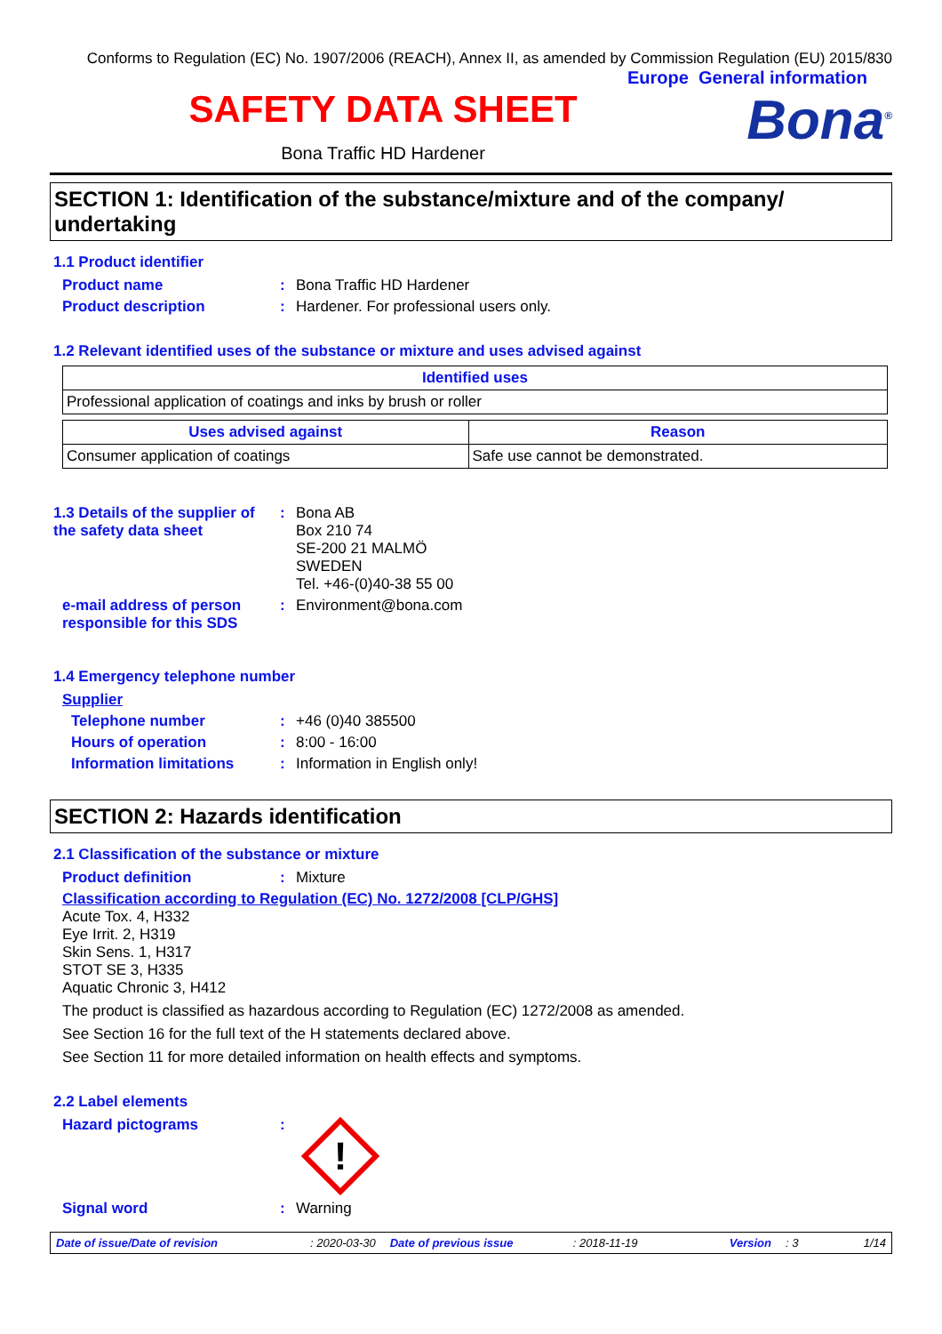Conforms to Regulation (EC) No. 1907/2006 (REACH), Annex II, as amended by Commission Regulation (EU) 2015/830
Europe General information
SAFETY DATA SHEET
Bona Traffic HD Hardener
Bona<sup>®</sup>
SECTION 1: Identification of the substance/mixture and of the company/ undertaking
1.1 Product identifier
Product name: Bona Traffic HD Hardener
Product description: Hardener. For professional users only.
1.2 Relevant identified uses of the substance or mixture and uses advised against
| Identified uses |
| --- |
| Professional application of coatings and inks by brush or roller |
| Uses advised against | Reason |
| --- | --- |
| Consumer application of coatings | Safe use cannot be demonstrated. |
1.3 Details of the supplier of the safety data sheet: Bona AB
Box 210 74
SE-200 21 MALMÖ
SWEDEN
Tel. +46-(0)40-38 55 00
e-mail address of person responsible for this SDS: Environment@bona.com
1.4 Emergency telephone number
Supplier
Telephone number: +46 (0)40 385500
Hours of operation: 8:00 - 16:00
Information limitations: Information in English only!
SECTION 2: Hazards identification
2.1 Classification of the substance or mixture
Product definition: Mixture
Classification according to Regulation (EC) No. 1272/2008 [CLP/GHS]
Acute Tox. 4, H332
Eye Irrit. 2, H319
Skin Sens. 1, H317
STOT SE 3, H335
Aquatic Chronic 3, H412
The product is classified as hazardous according to Regulation (EC) 1272/2008 as amended.
See Section 16 for the full text of the H statements declared above.
See Section 11 for more detailed information on health effects and symptoms.
2.2 Label elements
Hazard pictograms:
!
Signal word: Warning
Date of issue/Date of revision: 2020-03-30 Date of previous issue: 2018-11-19 Version: 3 1/14